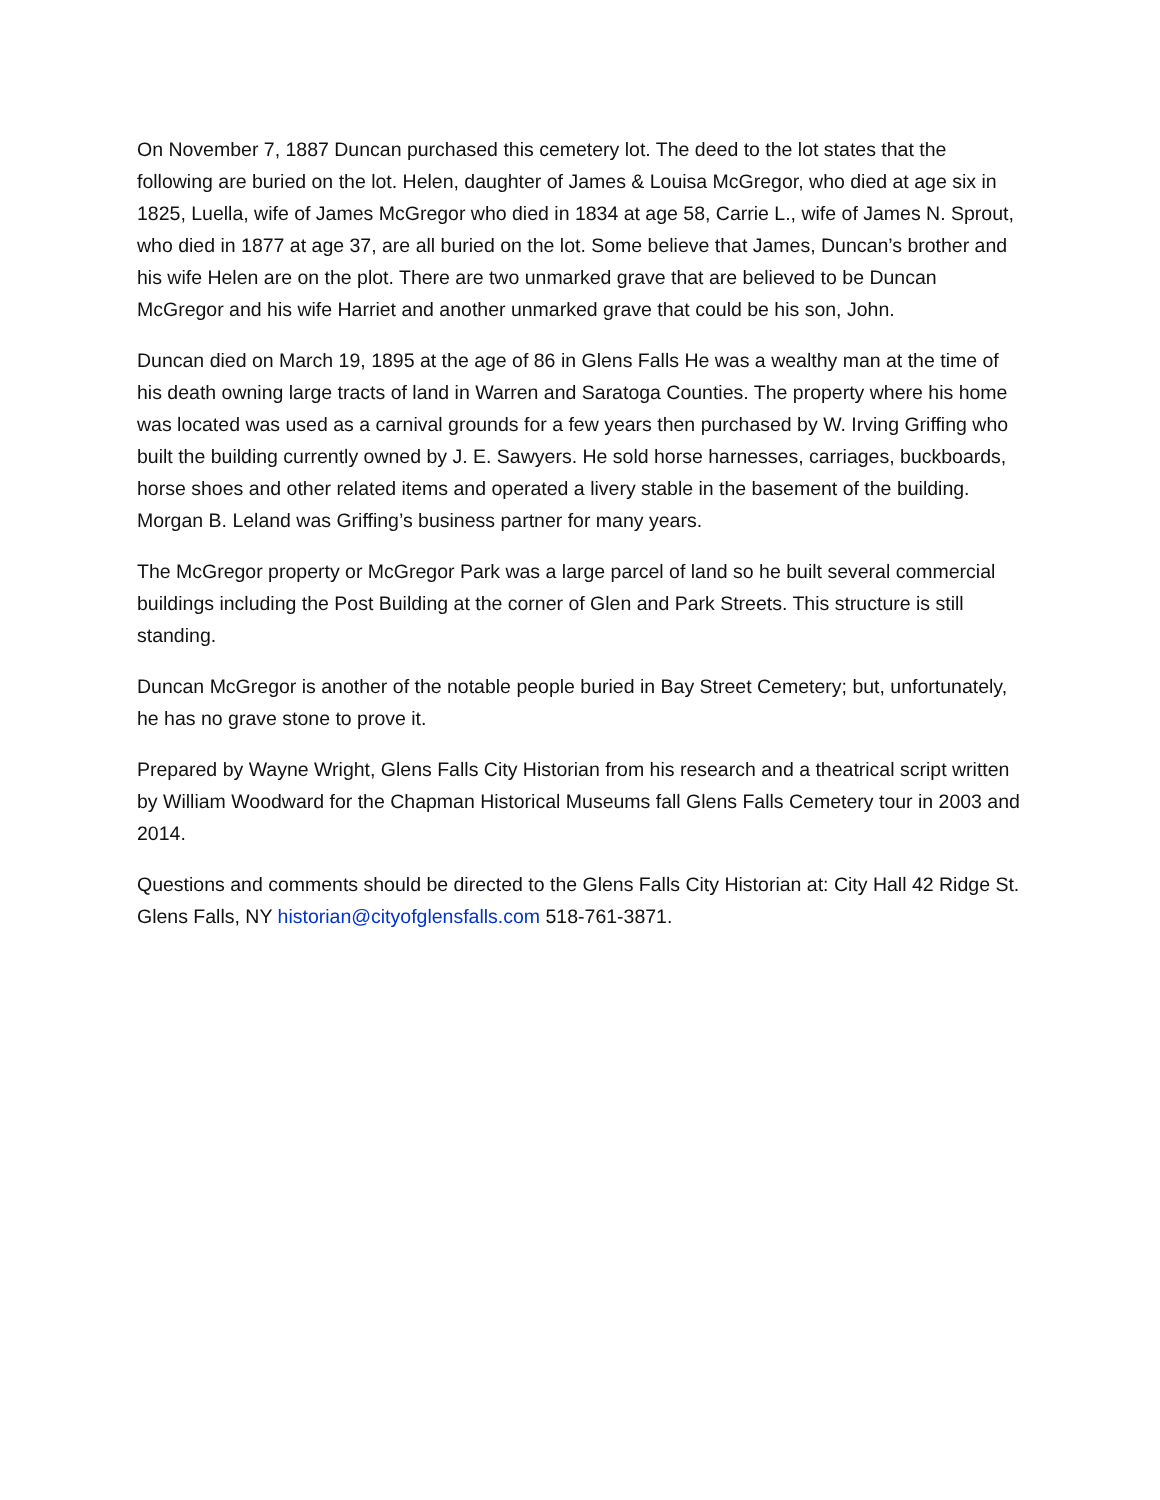On November 7, 1887 Duncan purchased this cemetery lot. The deed to the lot states that the following are buried on the lot. Helen, daughter of James & Louisa McGregor, who died at age six in 1825, Luella, wife of James McGregor who died in 1834 at age 58, Carrie L., wife of James N. Sprout, who died in 1877 at age 37, are all buried on the lot. Some believe that James, Duncan’s brother and his wife Helen are on the plot. There are two unmarked grave that are believed to be Duncan McGregor and his wife Harriet and another unmarked grave that could be his son, John.
Duncan died on March 19, 1895 at the age of 86 in Glens Falls He was a wealthy man at the time of his death owning large tracts of land in Warren and Saratoga Counties. The property where his home was located was used as a carnival grounds for a few years then purchased by W. Irving Griffing who built the building currently owned by J. E. Sawyers. He sold horse harnesses, carriages, buckboards, horse shoes and other related items and operated a livery stable in the basement of the building. Morgan B. Leland was Griffing’s business partner for many years.
The McGregor property or McGregor Park was a large parcel of land so he built several commercial buildings including the Post Building at the corner of Glen and Park Streets. This structure is still standing.
Duncan McGregor is another of the notable people buried in Bay Street Cemetery; but, unfortunately, he has no grave stone to prove it.
Prepared by Wayne Wright, Glens Falls City Historian from his research and a theatrical script written by William Woodward for the Chapman Historical Museums fall Glens Falls Cemetery tour in 2003 and 2014.
Questions and comments should be directed to the Glens Falls City Historian at: City Hall 42 Ridge St. Glens Falls, NY historian@cityofglensfalls.com 518-761-3871.